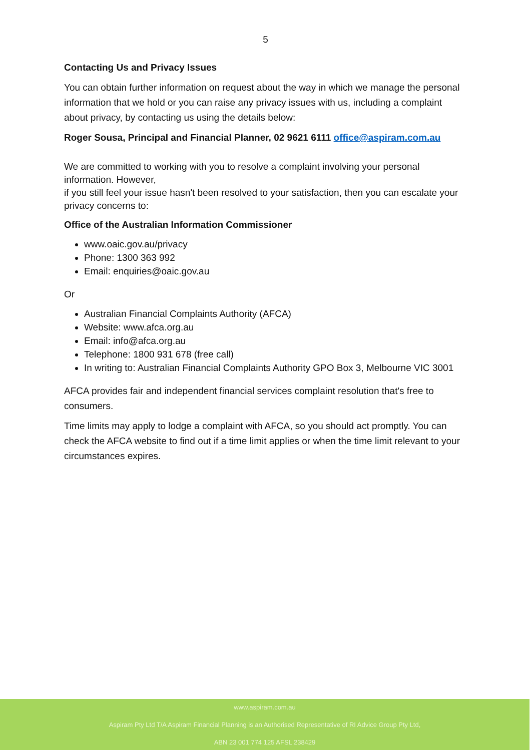5
Contacting Us and Privacy Issues
You can obtain further information on request about the way in which we manage the personal information that we hold or you can raise any privacy issues with us, including a complaint about privacy, by contacting us using the details below:
Roger Sousa, Principal and Financial Planner, 02 9621 6111 office@aspiram.com.au
We are committed to working with you to resolve a complaint involving your personal information. However,
if you still feel your issue hasn't been resolved to your satisfaction, then you can escalate your privacy concerns to:
Office of the Australian Information Commissioner
www.oaic.gov.au/privacy
Phone: 1300 363 992
Email: enquiries@oaic.gov.au
Or
Australian Financial Complaints Authority (AFCA)
Website: www.afca.org.au
Email: info@afca.org.au
Telephone: 1800 931 678 (free call)
In writing to: Australian Financial Complaints Authority GPO Box 3, Melbourne VIC 3001
AFCA provides fair and independent financial services complaint resolution that's free to consumers.
Time limits may apply to lodge a complaint with AFCA, so you should act promptly. You can check the AFCA website to find out if a time limit applies or when the time limit relevant to your circumstances expires.
www.aspiram.com.au
Aspiram Pty Ltd T/A Aspiram Financial Planning is an Authorised Representative of RI Advice Group Pty Ltd,
ABN 23 001 774 125 AFSL 238429